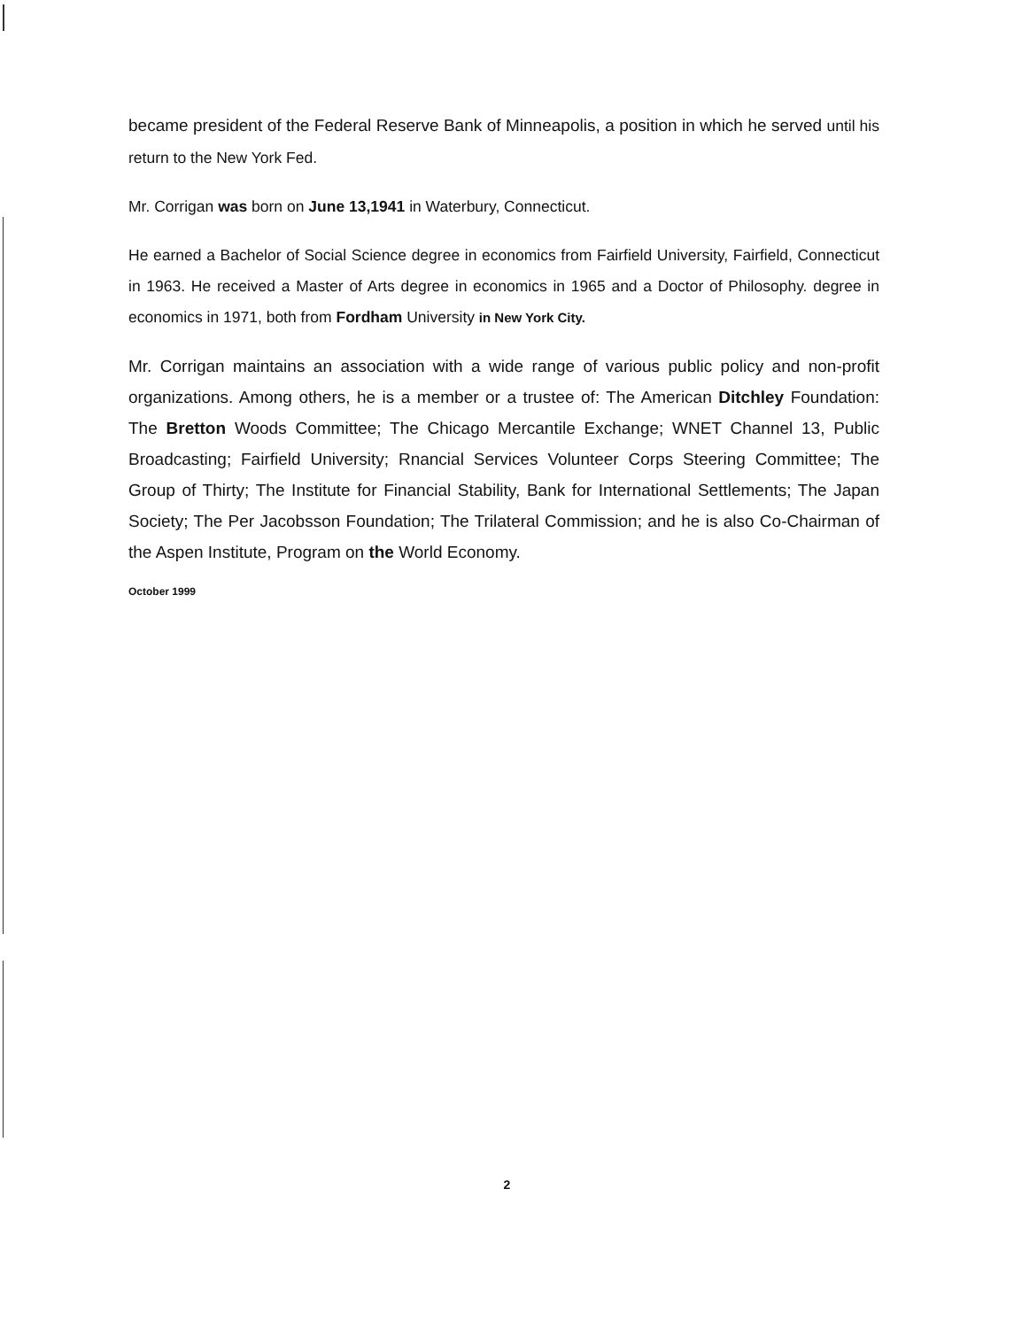became president of the Federal Reserve Bank of Minneapolis, a position in which he served until his return to the New York Fed.
Mr. Corrigan was born on June 13,1941 in Waterbury, Connecticut.
He earned a Bachelor of Social Science degree in economics from Fairfield University, Fairfield, Connecticut in 1963. He received a Master of Arts degree in economics in 1965 and a Doctor of Philosophy. degree in economics in 1971, both from Fordham University in New York City.
Mr. Corrigan maintains an association with a wide range of various public policy and non-profit organizations. Among others, he is a member or a trustee of: The American Ditchley Foundation: The Bretton Woods Committee; The Chicago Mercantile Exchange; WNET Channel 13, Public Broadcasting; Fairfield University; Rnancial Services Volunteer Corps Steering Committee; The Group of Thirty; The Institute for Financial Stability, Bank for International Settlements; The Japan Society; The Per Jacobsson Foundation; The Trilateral Commission; and he is also Co-Chairman of the Aspen Institute, Program on the World Economy.
October 1999
2